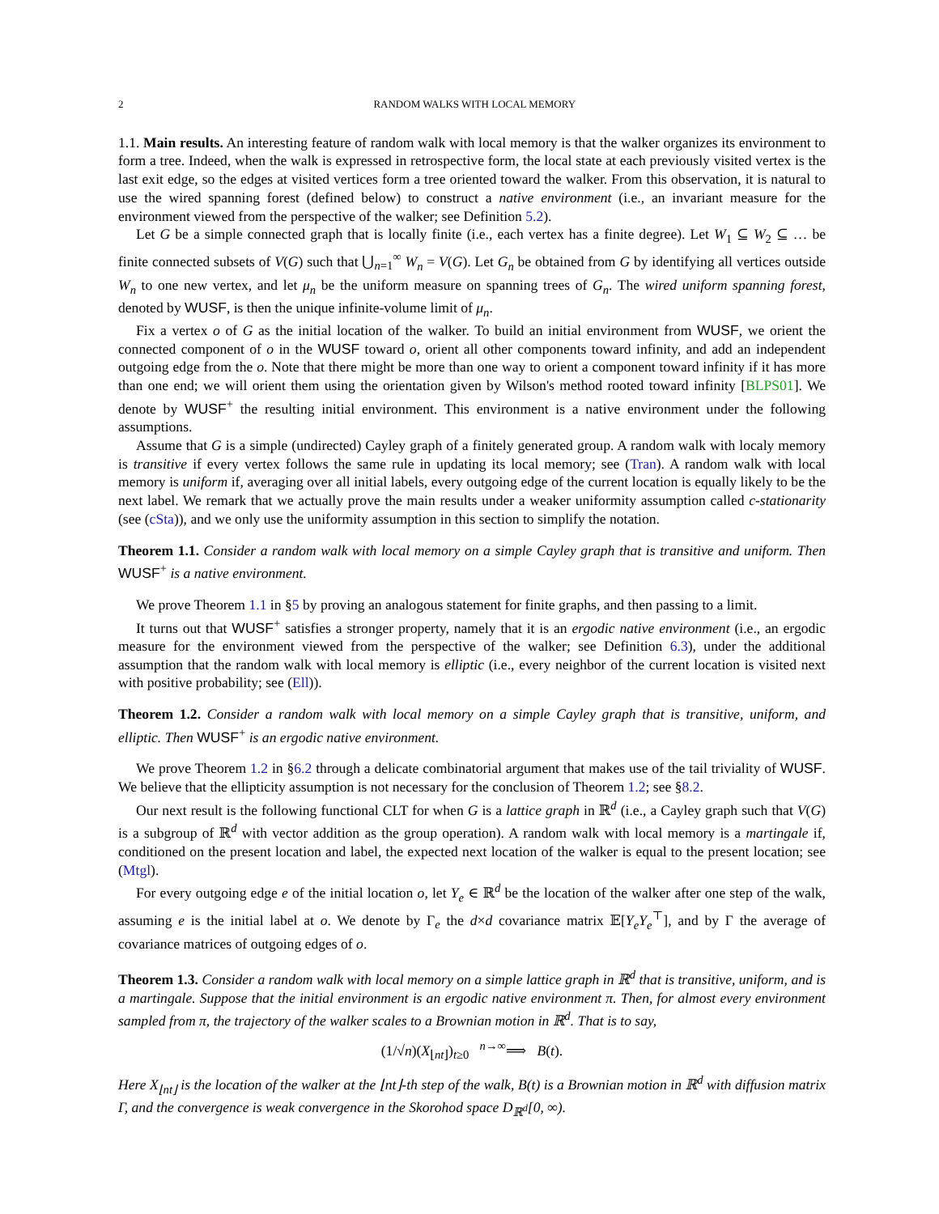2 RANDOM WALKS WITH LOCAL MEMORY
1.1. Main results. An interesting feature of random walk with local memory is that the walker organizes its environment to form a tree. Indeed, when the walk is expressed in retrospective form, the local state at each previously visited vertex is the last exit edge, so the edges at visited vertices form a tree oriented toward the walker. From this observation, it is natural to use the wired spanning forest (defined below) to construct a native environment (i.e., an invariant measure for the environment viewed from the perspective of the walker; see Definition 5.2).
Let G be a simple connected graph that is locally finite (i.e., each vertex has a finite degree). Let W<sub>1</sub> ⊆ W<sub>2</sub> ⊆ … be finite connected subsets of V(G) such that ⋃<sub>n=1</sub><sup>∞</sup> W<sub>n</sub> = V(G). Let G<sub>n</sub> be obtained from G by identifying all vertices outside W<sub>n</sub> to one new vertex, and let μ<sub>n</sub> be the uniform measure on spanning trees of G<sub>n</sub>. The wired uniform spanning forest, denoted by WUSF, is then the unique infinite-volume limit of μ<sub>n</sub>.
Fix a vertex o of G as the initial location of the walker. To build an initial environment from WUSF, we orient the connected component of o in the WUSF toward o, orient all other components toward infinity, and add an independent outgoing edge from the o. Note that there might be more than one way to orient a component toward infinity if it has more than one end; we will orient them using the orientation given by Wilson's method rooted toward infinity [BLPS01]. We denote by WUSF<sup>+</sup> the resulting initial environment. This environment is a native environment under the following assumptions.
Assume that G is a simple (undirected) Cayley graph of a finitely generated group. A random walk with localy memory is transitive if every vertex follows the same rule in updating its local memory; see (Tran). A random walk with local memory is uniform if, averaging over all initial labels, every outgoing edge of the current location is equally likely to be the next label. We remark that we actually prove the main results under a weaker uniformity assumption called c-stationarity (see (cSta)), and we only use the uniformity assumption in this section to simplify the notation.
Theorem 1.1. Consider a random walk with local memory on a simple Cayley graph that is transitive and uniform. Then WUSF<sup>+</sup> is a native environment.
We prove Theorem 1.1 in §5 by proving an analogous statement for finite graphs, and then passing to a limit.
It turns out that WUSF<sup>+</sup> satisfies a stronger property, namely that it is an ergodic native environment (i.e., an ergodic measure for the environment viewed from the perspective of the walker; see Definition 6.3), under the additional assumption that the random walk with local memory is elliptic (i.e., every neighbor of the current location is visited next with positive probability; see (Ell)).
Theorem 1.2. Consider a random walk with local memory on a simple Cayley graph that is transitive, uniform, and elliptic. Then WUSF<sup>+</sup> is an ergodic native environment.
We prove Theorem 1.2 in §6.2 through a delicate combinatorial argument that makes use of the tail triviality of WUSF. We believe that the ellipticity assumption is not necessary for the conclusion of Theorem 1.2; see §8.2.
Our next result is the following functional CLT for when G is a lattice graph in ℝ<sup>d</sup> (i.e., a Cayley graph such that V(G) is a subgroup of ℝ<sup>d</sup> with vector addition as the group operation). A random walk with local memory is a martingale if, conditioned on the present location and label, the expected next location of the walker is equal to the present location; see (Mtgl).
For every outgoing edge e of the initial location o, let Y<sub>e</sub> ∈ ℝ<sup>d</sup> be the location of the walker after one step of the walk, assuming e is the initial label at o. We denote by Γ<sub>e</sub> the d×d covariance matrix 𝔼[Y<sub>e</sub>Y<sub>e</sub><sup>⊤</sup>], and by Γ the average of covariance matrices of outgoing edges of o.
Theorem 1.3. Consider a random walk with local memory on a simple lattice graph in ℝ<sup>d</sup> that is transitive, uniform, and is a martingale. Suppose that the initial environment is an ergodic native environment π. Then, for almost every environment sampled from π, the trajectory of the walker scales to a Brownian motion in ℝ<sup>d</sup>. That is to say,
(1/√n)(X<sub>⌊nt⌋</sub>)<sub>t≥0</sub> <sup>n→∞</sup>⟹ B(t).
Here X<sub>⌊nt⌋</sub> is the location of the walker at the ⌊nt⌋-th step of the walk, B(t) is a Brownian motion in ℝ<sup>d</sup> with diffusion matrix Γ, and the convergence is weak convergence in the Skorohod space D<sub>ℝ<sup>d</sup></sub>[0, ∞).